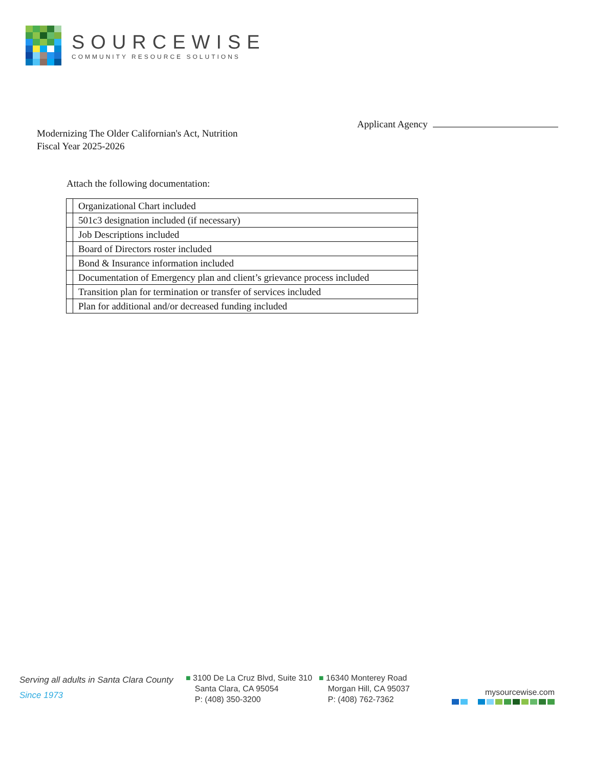SOURCEWISE
COMMUNITY RESOURCE SOLUTIONS
Applicant Agency
Modernizing The Older Californian's Act, Nutrition
Fiscal Year 2025-2026
Attach the following documentation:
| | Organizational Chart included |
| | 501c3 designation included (if necessary) |
| | Job Descriptions included |
| | Board of Directors roster included |
| | Bond & Insurance information included |
| | Documentation of Emergency plan and client’s grievance process included |
| | Transition plan for termination or transfer of services included |
| | Plan for additional and/or decreased funding included |
Serving all adults in Santa Clara County
Since 1973
■ 3100 De La Cruz Blvd, Suite 310
Santa Clara, CA 95054
P: (408) 350-3200
■ 16340 Monterey Road
Morgan Hill, CA 95037
P: (408) 762-7362
mysourcewise.com